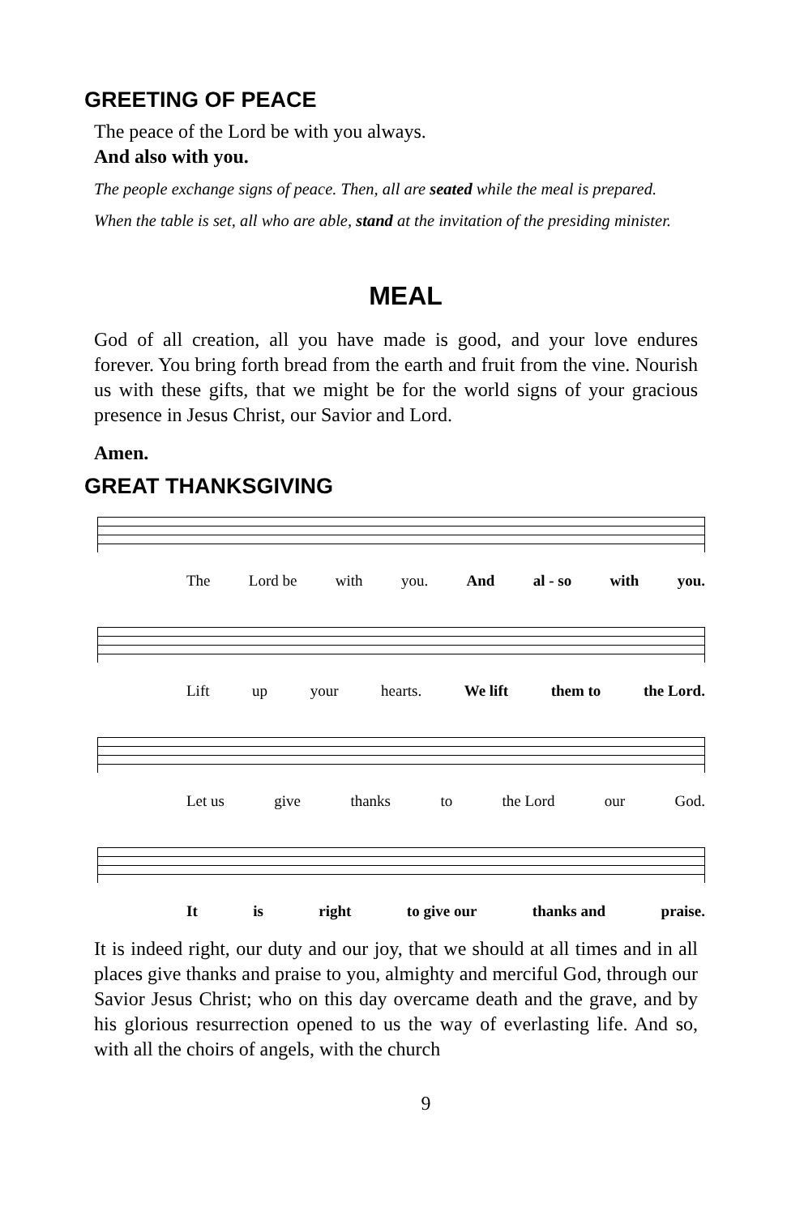GREETING OF PEACE
The peace of the Lord be with you always.
And also with you.
The people exchange signs of peace. Then, all are seated while the meal is prepared.
When the table is set, all who are able, stand at the invitation of the presiding minister.
MEAL
God of all creation, all you have made is good, and your love endures forever. You bring forth bread from the earth and fruit from the vine. Nourish us with these gifts, that we might be for the world signs of your gracious presence in Jesus Christ, our Savior and Lord.
Amen.
GREAT THANKSGIVING
The Lord be with you. And al - so with you.
Lift up your hearts. We lift them to the Lord.
Let us give thanks to the Lord our God.
It is right to give our thanks and praise.
It is indeed right, our duty and our joy, that we should at all times and in all places give thanks and praise to you, almighty and merciful God, through our Savior Jesus Christ; who on this day overcame death and the grave, and by his glorious resurrection opened to us the way of everlasting life. And so, with all the choirs of angels, with the church
9